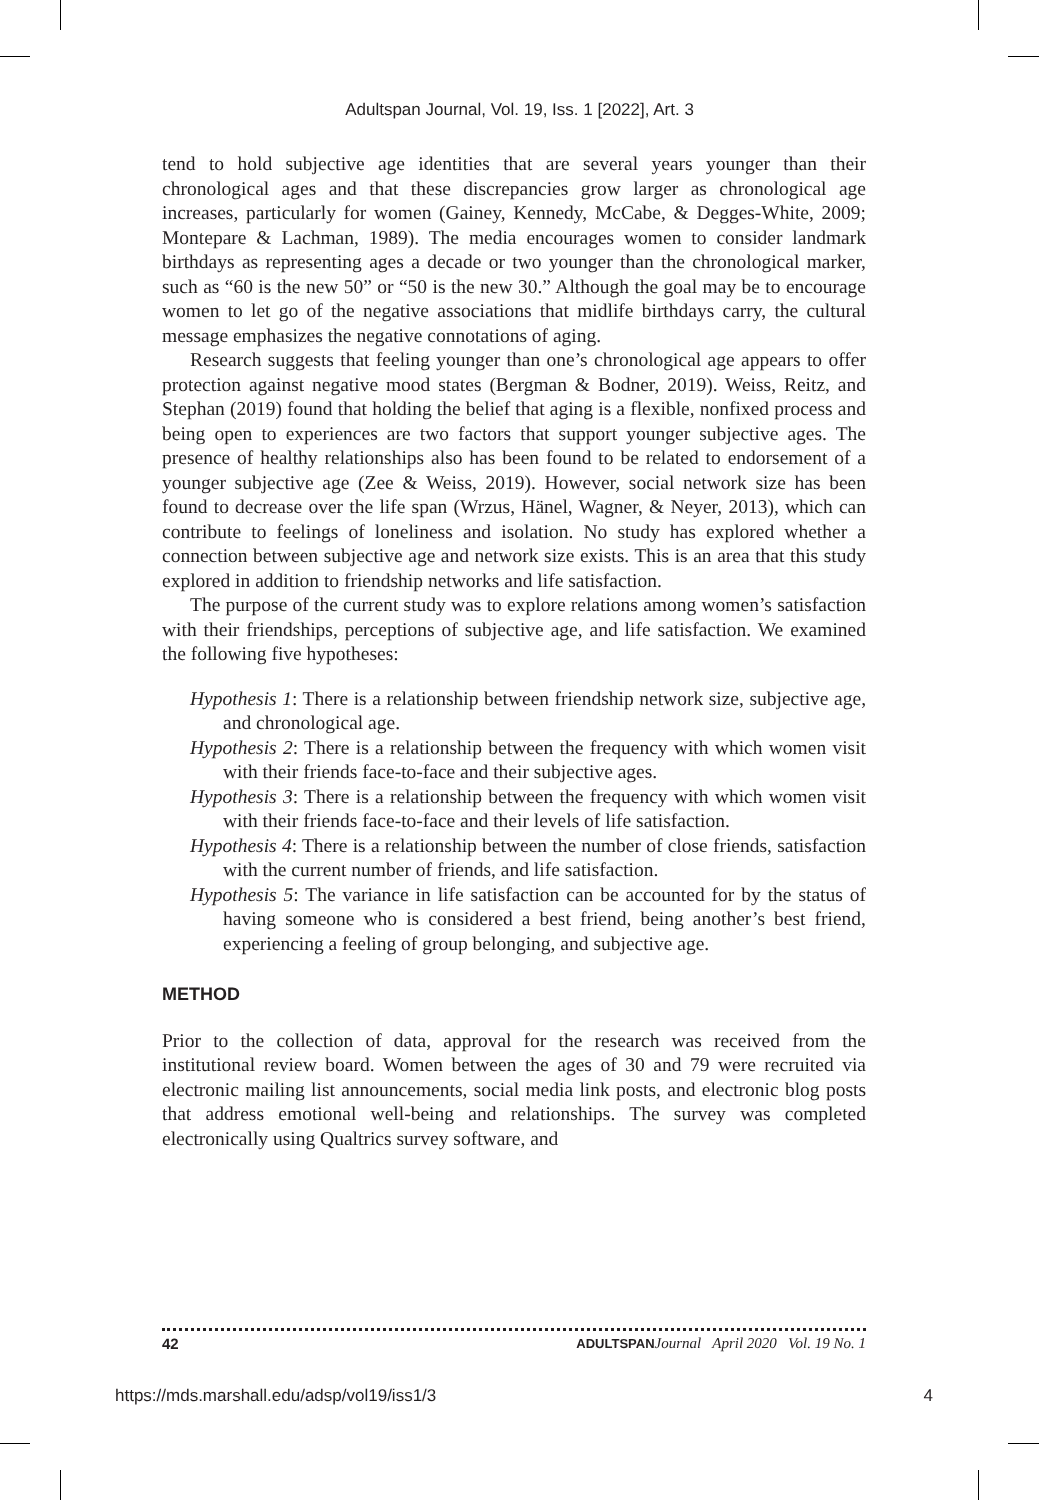Adultspan Journal, Vol. 19, Iss. 1 [2022], Art. 3
tend to hold subjective age identities that are several years younger than their chronological ages and that these discrepancies grow larger as chronological age increases, particularly for women (Gainey, Kennedy, McCabe, & Degges-White, 2009; Montepare & Lachman, 1989). The media encourages women to consider landmark birthdays as representing ages a decade or two younger than the chronological marker, such as “60 is the new 50” or “50 is the new 30.” Although the goal may be to encourage women to let go of the negative associations that midlife birthdays carry, the cultural message emphasizes the negative connotations of aging.
Research suggests that feeling younger than one’s chronological age appears to offer protection against negative mood states (Bergman & Bodner, 2019). Weiss, Reitz, and Stephan (2019) found that holding the belief that aging is a flexible, nonfixed process and being open to experiences are two factors that support younger subjective ages. The presence of healthy relationships also has been found to be related to endorsement of a younger subjective age (Zee & Weiss, 2019). However, social network size has been found to decrease over the life span (Wrzus, Hänel, Wagner, & Neyer, 2013), which can contribute to feelings of loneliness and isolation. No study has explored whether a connection between subjective age and network size exists. This is an area that this study explored in addition to friendship networks and life satisfaction.
The purpose of the current study was to explore relations among women’s satisfaction with their friendships, perceptions of subjective age, and life satisfaction. We examined the following five hypotheses:
Hypothesis 1: There is a relationship between friendship network size, subjective age, and chronological age.
Hypothesis 2: There is a relationship between the frequency with which women visit with their friends face-to-face and their subjective ages.
Hypothesis 3: There is a relationship between the frequency with which women visit with their friends face-to-face and their levels of life satisfaction.
Hypothesis 4: There is a relationship between the number of close friends, satisfaction with the current number of friends, and life satisfaction.
Hypothesis 5: The variance in life satisfaction can be accounted for by the status of having someone who is considered a best friend, being another’s best friend, experiencing a feeling of group belonging, and subjective age.
METHOD
Prior to the collection of data, approval for the research was received from the institutional review board. Women between the ages of 30 and 79 were recruited via electronic mailing list announcements, social media link posts, and electronic blog posts that address emotional well-being and relationships. The survey was completed electronically using Qualtrics survey software, and
42 ADULTSPAN Journal April 2020 Vol. 19 No. 1
https://mds.marshall.edu/adsp/vol19/iss1/3 4